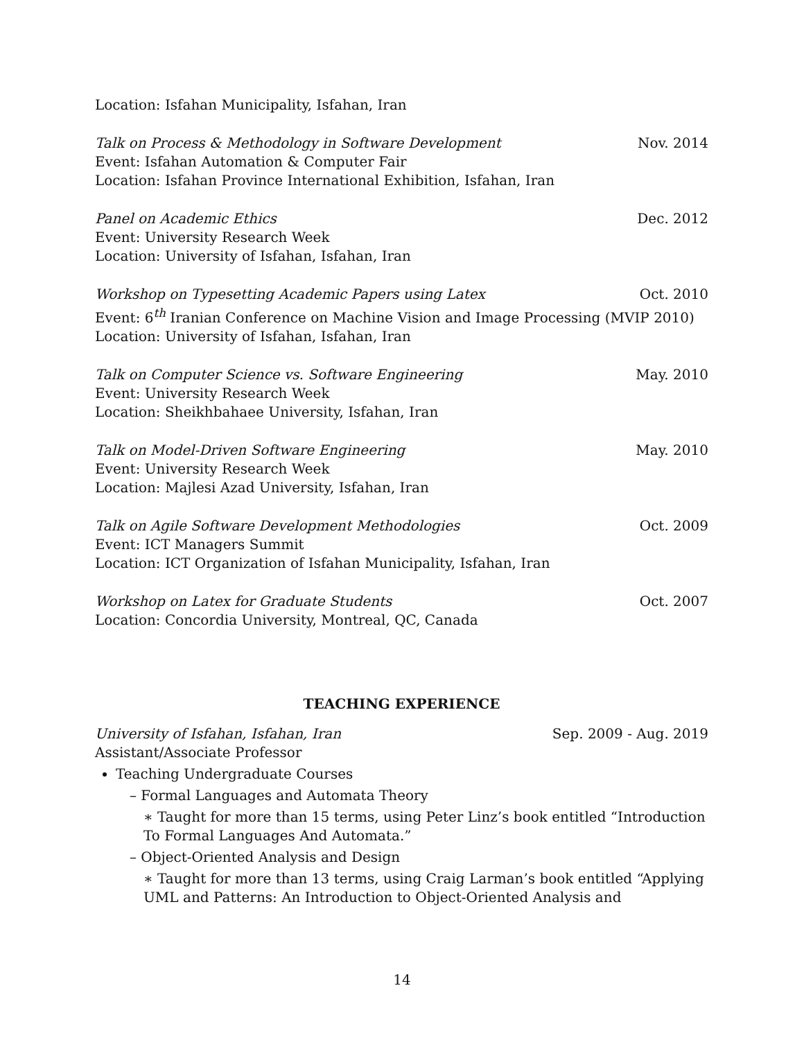Location: Isfahan Municipality, Isfahan, Iran
Talk on Process & Methodology in Software Development Nov. 2014
Event: Isfahan Automation & Computer Fair
Location: Isfahan Province International Exhibition, Isfahan, Iran
Panel on Academic Ethics Dec. 2012
Event: University Research Week
Location: University of Isfahan, Isfahan, Iran
Workshop on Typesetting Academic Papers using Latex Oct. 2010
Event: 6<sup>th</sup> Iranian Conference on Machine Vision and Image Processing (MVIP 2010)
Location: University of Isfahan, Isfahan, Iran
Talk on Computer Science vs. Software Engineering May. 2010
Event: University Research Week
Location: Sheikhbahaee University, Isfahan, Iran
Talk on Model-Driven Software Engineering May. 2010
Event: University Research Week
Location: Majlesi Azad University, Isfahan, Iran
Talk on Agile Software Development Methodologies Oct. 2009
Event: ICT Managers Summit
Location: ICT Organization of Isfahan Municipality, Isfahan, Iran
Workshop on Latex for Graduate Students Oct. 2007
Location: Concordia University, Montreal, QC, Canada
TEACHING EXPERIENCE
University of Isfahan, Isfahan, Iran Sep. 2009 - Aug. 2019
Assistant/Associate Professor
Teaching Undergraduate Courses
– Formal Languages and Automata Theory
∗ Taught for more than 15 terms, using Peter Linz’s book entitled “Introduction To Formal Languages And Automata.”
– Object-Oriented Analysis and Design
∗ Taught for more than 13 terms, using Craig Larman’s book entitled “Applying UML and Patterns: An Introduction to Object-Oriented Analysis and
14